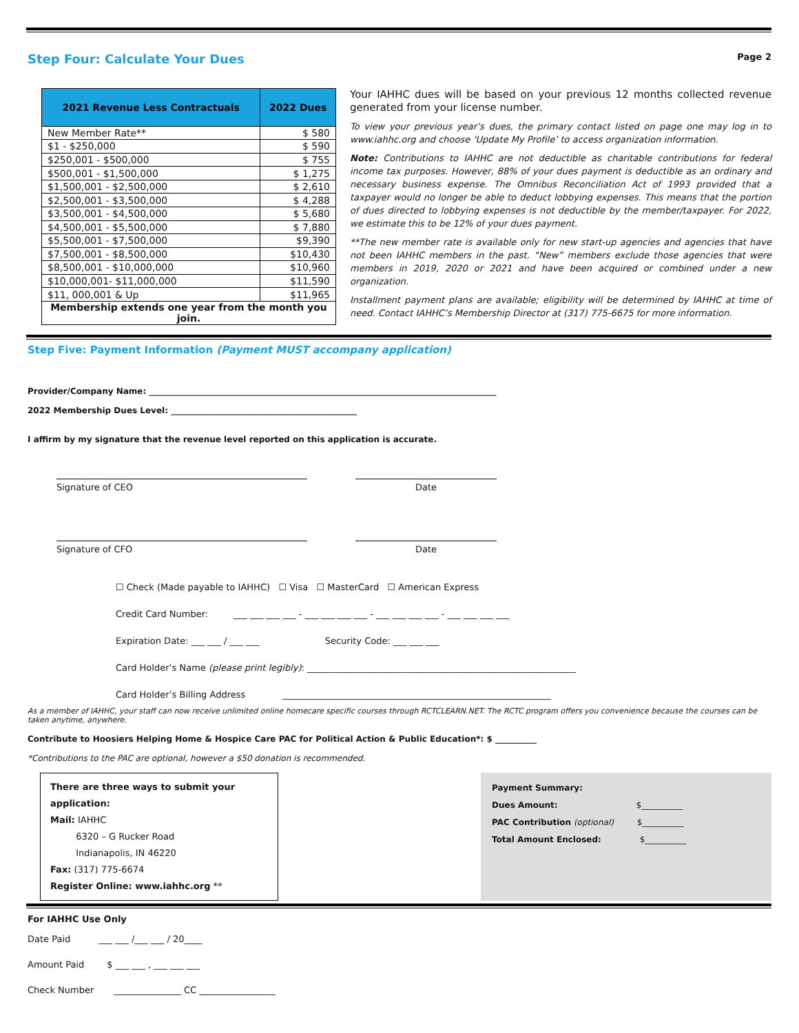Step Four: Calculate Your Dues
Page 2
| 2021 Revenue Less Contractuals | 2022 Dues |
| --- | --- |
| New Member Rate** | $ 580 |
| $1 - $250,000 | $ 590 |
| $250,001 - $500,000 | $ 755 |
| $500,001 - $1,500,000 | $ 1,275 |
| $1,500,001 - $2,500,000 | $ 2,610 |
| $2,500,001 - $3,500,000 | $ 4,288 |
| $3,500,001 - $4,500,000 | $ 5,680 |
| $4,500,001 - $5,500,000 | $ 7,880 |
| $5,500,001 - $7,500,000 | $9,390 |
| $7,500,001 - $8,500,000 | $10,430 |
| $8,500,001 - $10,000,000 | $10,960 |
| $10,000,001- $11,000,000 | $11,590 |
| $11, 000,001 & Up | $11,965 |
| Membership extends one year from the month you join. | |
Your IAHHC dues will be based on your previous 12 months collected revenue generated from your license number.
To view your previous year’s dues, the primary contact listed on page one may log in to www.iahhc.org and choose ‘Update My Profile’ to access organization information.
Note: Contributions to IAHHC are not deductible as charitable contributions for federal income tax purposes. However, 88% of your dues payment is deductible as an ordinary and necessary business expense. The Omnibus Reconciliation Act of 1993 provided that a taxpayer would no longer be able to deduct lobbying expenses. This means that the portion of dues directed to lobbying expenses is not deductible by the member/taxpayer. For 2022, we estimate this to be 12% of your dues payment.
**The new member rate is available only for new start-up agencies and agencies that have not been IAHHC members in the past. “New” members exclude those agencies that were members in 2019, 2020 or 2021 and have been acquired or combined under a new organization.
Installment payment plans are available; eligibility will be determined by IAHHC at time of need. Contact IAHHC’s Membership Director at (317) 775-6675 for more information.
Step Five: Payment Information (Payment MUST accompany application)
Provider/Company Name: ____________________________________________________________________________________
2022 Membership Dues Level: _____________________________________________
I affirm by my signature that the revenue level reported on this application is accurate.
Signature of CEO Date
Signature of CFO Date
☐ Check (Made payable to IAHHC) ☐ Visa ☐ MasterCard ☐ American Express
Credit Card Number: ___ ___ ___ ___ - ___ ___ ___ ___ - ___ ___ ___ ___ - ___ ___ ___ ___
Expiration Date: ___ ___ / ___ ___ Security Code: ___ ___ ___
Card Holder’s Name (please print legibly): ____________________________________________________________
Card Holder’s Billing Address ____________________________________________________________
As a member of IAHHC, your staff can now receive unlimited online homecare specific courses through RCTCLEARN.NET. The RCTC program offers you convenience because the courses can be taken anytime, anywhere.
Contribute to Hoosiers Helping Home & Hospice Care PAC for Political Action & Public Education*: $ __________
*Contributions to the PAC are optional, however a $50 donation is recommended.
There are three ways to submit your application:
Mail: IAHHC
6320 – G Rucker Road
Indianapolis, IN 46220
Fax: (317) 775-6674
Register Online: www.iahhc.org **
Payment Summary:
Dues Amount: $__________
PAC Contribution (optional) $__________
Total Amount Enclosed: $__________
For IAHHC Use Only
Date Paid ___ ___ /___ ___ / 20____
Amount Paid $ ___ ___ , ___ ___ ___
Check Number _______________ CC _________________